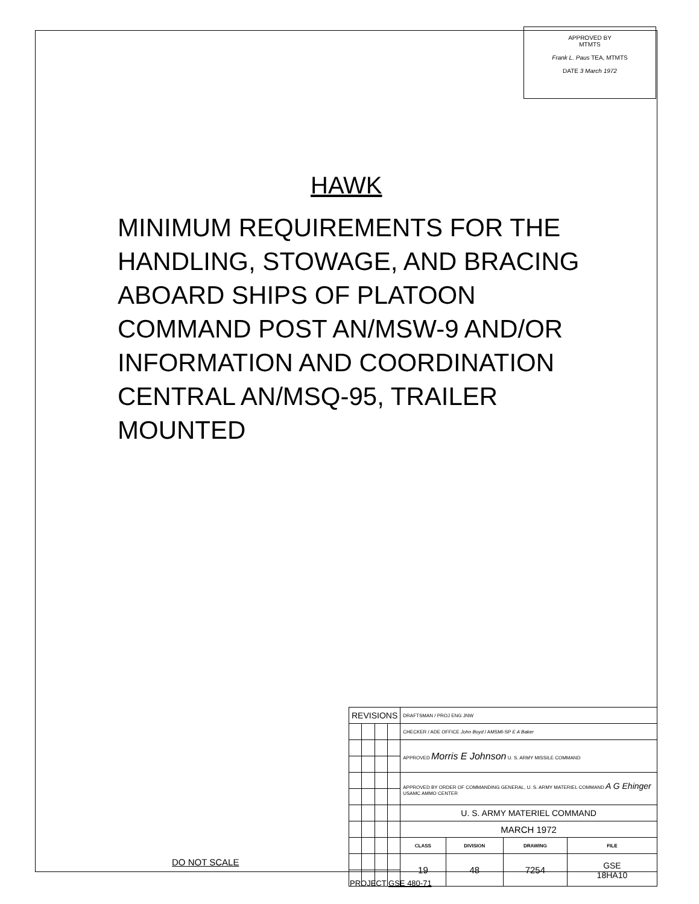APPROVED BY
MTMTS
Frank L. Paus TEA, MTMTS
DATE 3 March 1972
HAWK
MINIMUM REQUIREMENTS FOR THE HANDLING, STOWAGE, AND BRACING ABOARD SHIPS OF PLATOON COMMAND POST AN/MSW-9 AND/OR INFORMATION AND COORDINATION CENTRAL AN/MSQ-95, TRAILER MOUNTED
| REVISIONS | | | | DRAFTSMAN / PROJ ENG JNW | | | |
| | | | | CHECKER / ADE OFFICE John Boyd / AMSMI-SP E A Baker | | | |
| | | | | APPROVED Morris E Johnson U. S. ARMY MISSILE COMMAND | | | |
| | | | | APPROVED BY ORDER OF COMMANDING GENERAL, U. S. ARMY MATERIEL COMMAND A G Ehinger USAMC AMMO CENTER | | | |
| | | | | U. S. ARMY MATERIEL COMMAND | | | |
| | | | | MARCH 1972 | | | |
| | | | | CLASS | DIVISION | DRAWING | FILE |
| | | | | 19 | 48 | 7254 | GSE 18HA10 |
DO NOT SCALE
PROJECT GSE 480-71